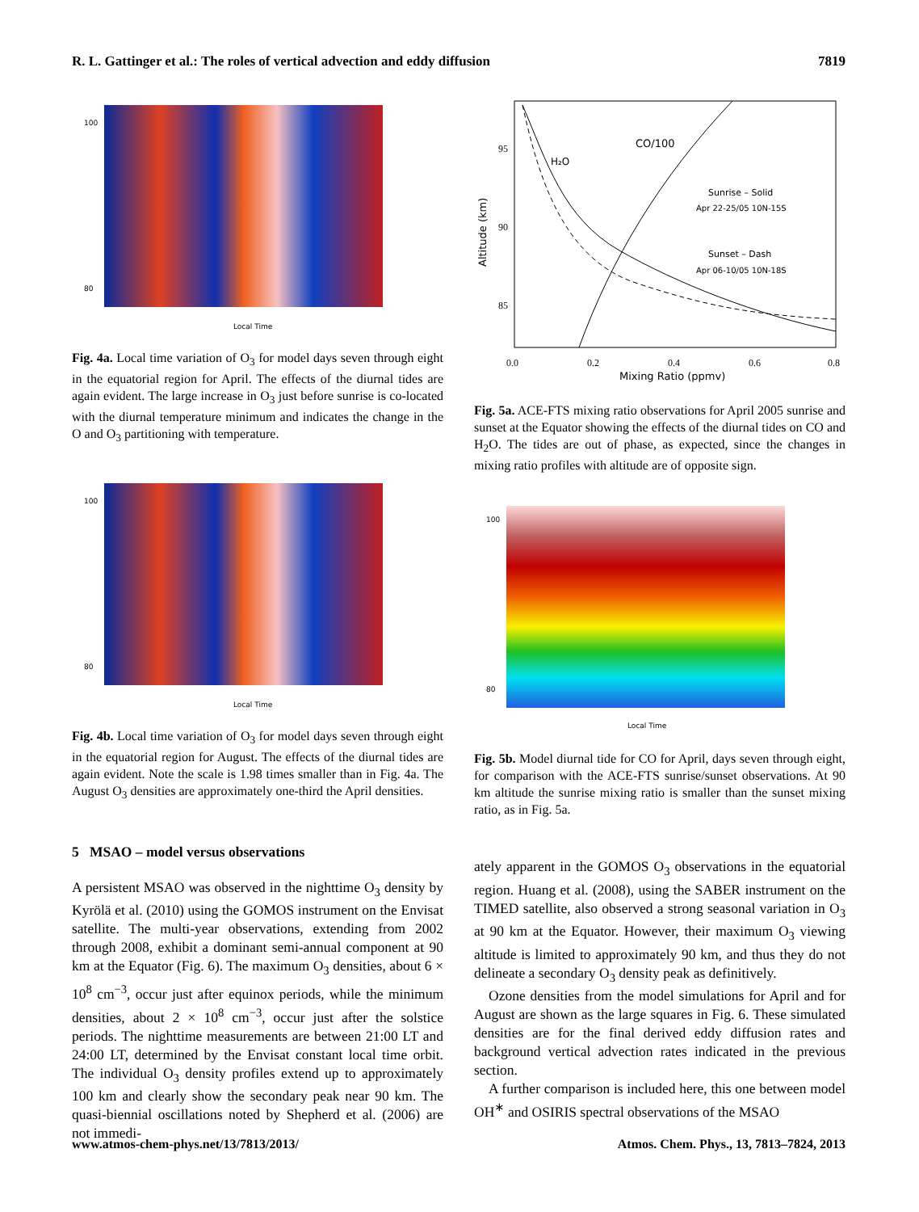R. L. Gattinger et al.: The roles of vertical advection and eddy diffusion 7819
100
80
Local Time
Fig. 4a. Local time variation of O<sub>3</sub> for model days seven through eight in the equatorial region for April. The effects of the diurnal tides are again evident. The large increase in O<sub>3</sub> just before sunrise is co-located with the diurnal temperature minimum and indicates the change in the O and O<sub>3</sub> partitioning with temperature.
100
80
Local Time
Fig. 4b. Local time variation of O<sub>3</sub> for model days seven through eight in the equatorial region for August. The effects of the diurnal tides are again evident. Note the scale is 1.98 times smaller than in Fig. 4a. The August O<sub>3</sub> densities are approximately one-third the April densities.
5 MSAO – model versus observations
A persistent MSAO was observed in the nighttime O<sub>3</sub> density by Kyrölä et al. (2010) using the GOMOS instrument on the Envisat satellite. The multi-year observations, extending from 2002 through 2008, exhibit a dominant semi-annual component at 90 km at the Equator (Fig. 6). The maximum O<sub>3</sub> densities, about 6 × 10<sup>8</sup> cm<sup>−3</sup>, occur just after equinox periods, while the minimum densities, about 2 × 10<sup>8</sup> cm<sup>−3</sup>, occur just after the solstice periods. The nighttime measurements are between 21:00 LT and 24:00 LT, determined by the Envisat constant local time orbit. The individual O<sub>3</sub> density profiles extend up to approximately 100 km and clearly show the secondary peak near 90 km. The quasi-biennial oscillations noted by Shepherd et al. (2006) are not immedi-
CO/100
H₂O
Sunrise – Solid
Apr 22-25/05 10N-15S
Sunset – Dash
Apr 06-10/05 10N-18S
95
90
85
0.0
0.2
0.4
0.6
0.8
Mixing Ratio (ppmv)
Altitude (km)
Fig. 5a. ACE-FTS mixing ratio observations for April 2005 sunrise and sunset at the Equator showing the effects of the diurnal tides on CO and H<sub>2</sub>O. The tides are out of phase, as expected, since the changes in mixing ratio profiles with altitude are of opposite sign.
100
80
Local Time
Fig. 5b. Model diurnal tide for CO for April, days seven through eight, for comparison with the ACE-FTS sunrise/sunset observations. At 90 km altitude the sunrise mixing ratio is smaller than the sunset mixing ratio, as in Fig. 5a.
ately apparent in the GOMOS O<sub>3</sub> observations in the equatorial region. Huang et al. (2008), using the SABER instrument on the TIMED satellite, also observed a strong seasonal variation in O<sub>3</sub> at 90 km at the Equator. However, their maximum O<sub>3</sub> viewing altitude is limited to approximately 90 km, and thus they do not delineate a secondary O<sub>3</sub> density peak as definitively.
Ozone densities from the model simulations for April and for August are shown as the large squares in Fig. 6. These simulated densities are for the final derived eddy diffusion rates and background vertical advection rates indicated in the previous section.
A further comparison is included here, this one between model OH<sup>∗</sup> and OSIRIS spectral observations of the MSAO
www.atmos-chem-phys.net/13/7813/2013/ Atmos. Chem. Phys., 13, 7813–7824, 2013